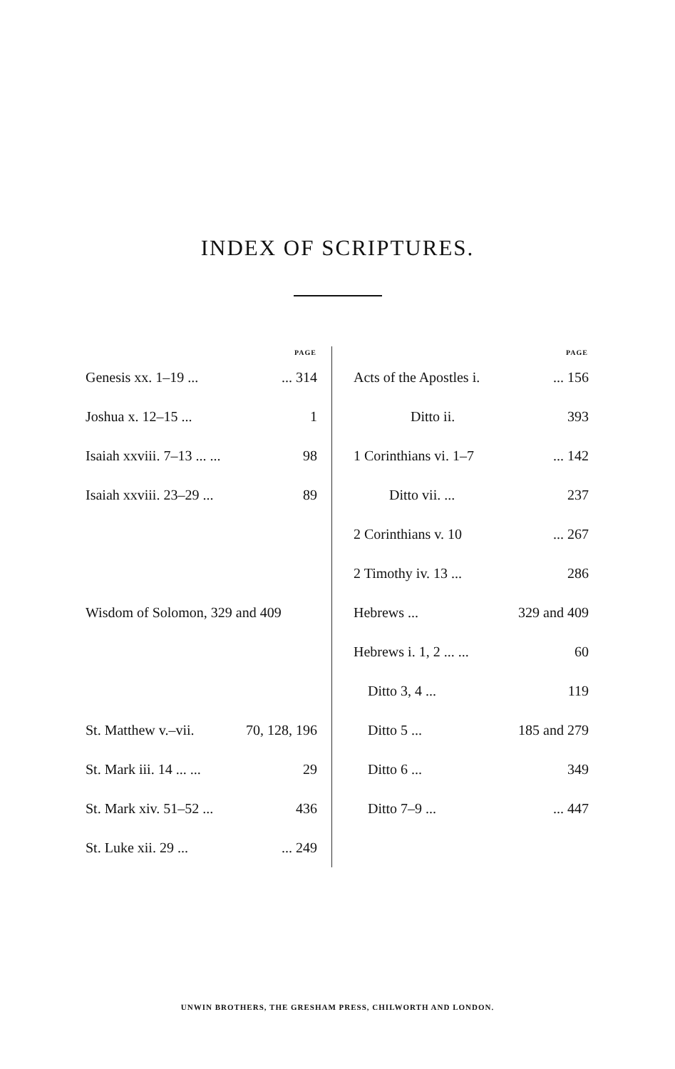INDEX OF SCRIPTURES.
| PAGE | |
| --- | --- |
| Genesis xx. 1–19 ... | ... 314 |
| Joshua x. 12–15 ... | 1 |
| Isaiah xxviii. 7–13 ... ... | 98 |
| Isaiah xxviii. 23–29 ... | 89 |
| Wisdom of Solomon, 329 and 409 | |
| St. Matthew v.–vii. | 70, 128, 196 |
| St. Mark iii. 14 ... ... | 29 |
| St. Mark xiv. 51–52 ... | 436 |
| St. Luke xii. 29 ... | ... 249 |
| PAGE | |
| --- | --- |
| Acts of the Apostles i. | ... 156 |
| Ditto ii. | 393 |
| 1 Corinthians vi. 1–7 | ... 142 |
| Ditto vii. ... | 237 |
| 2 Corinthians v. 10 | ... 267 |
| 2 Timothy iv. 13 ... | 286 |
| Hebrews ... | 329 and 409 |
| Hebrews i. 1, 2 ... ... | 60 |
| Ditto 3, 4 ... | 119 |
| Ditto 5 ... | 185 and 279 |
| Ditto 6 ... | 349 |
| Ditto 7–9 ... | ... 447 |
UNWIN BROTHERS, THE GRESHAM PRESS, CHILWORTH AND LONDON.